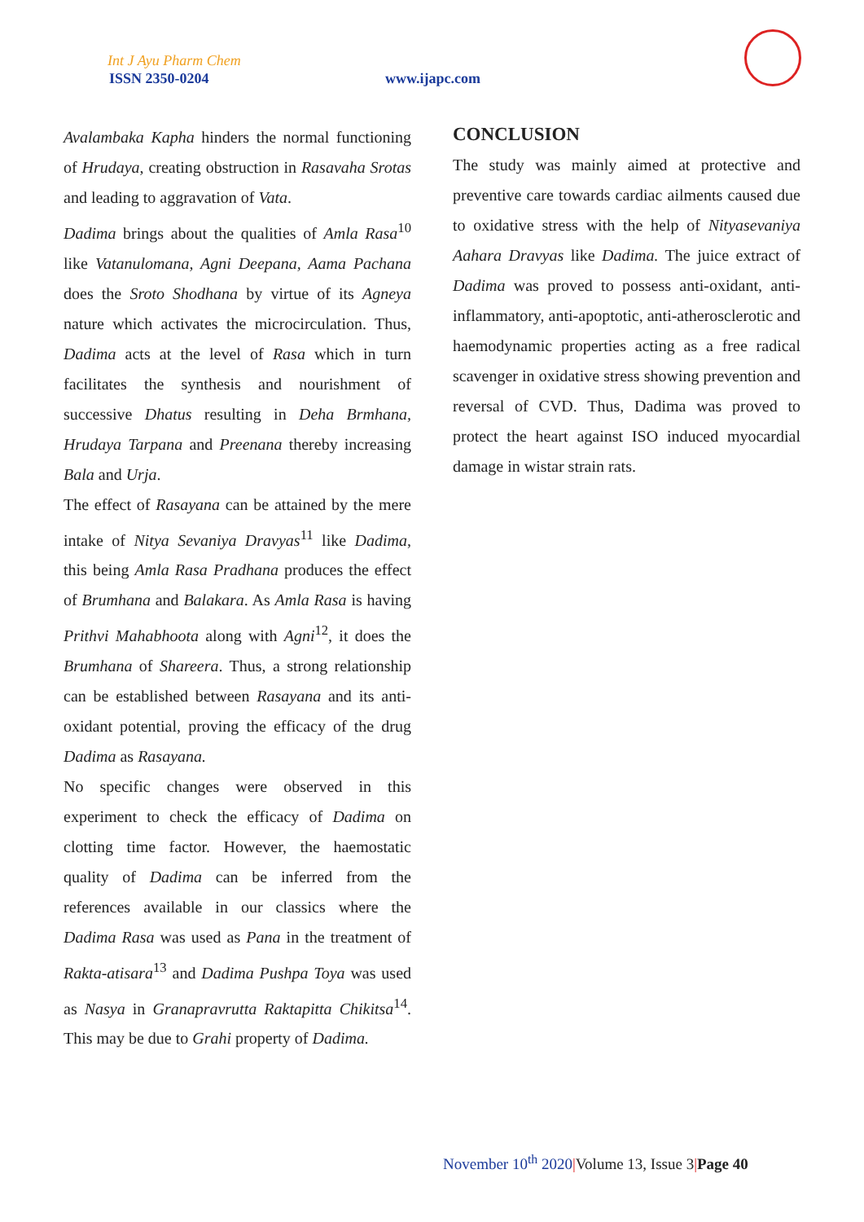Int J Ayu Pharm Chem
ISSN 2350-0204 www.ijapc.com
Avalambaka Kapha hinders the normal functioning of Hrudaya, creating obstruction in Rasavaha Srotas and leading to aggravation of Vata.
Dadima brings about the qualities of Amla Rasa<sup>10</sup> like Vatanulomana, Agni Deepana, Aama Pachana does the Sroto Shodhana by virtue of its Agneya nature which activates the microcirculation. Thus, Dadima acts at the level of Rasa which in turn facilitates the synthesis and nourishment of successive Dhatus resulting in Deha Brmhana, Hrudaya Tarpana and Preenana thereby increasing Bala and Urja.
The effect of Rasayana can be attained by the mere intake of Nitya Sevaniya Dravyas<sup>11</sup> like Dadima, this being Amla Rasa Pradhana produces the effect of Brumhana and Balakara. As Amla Rasa is having Prithvi Mahabhoota along with Agni<sup>12</sup>, it does the Brumhana of Shareera. Thus, a strong relationship can be established between Rasayana and its anti-oxidant potential, proving the efficacy of the drug Dadima as Rasayana.
No specific changes were observed in this experiment to check the efficacy of Dadima on clotting time factor. However, the haemostatic quality of Dadima can be inferred from the references available in our classics where the Dadima Rasa was used as Pana in the treatment of Rakta-atisara<sup>13</sup> and Dadima Pushpa Toya was used as Nasya in Granapravrutta Raktapitta Chikitsa<sup>14</sup>. This may be due to Grahi property of Dadima.
CONCLUSION
The study was mainly aimed at protective and preventive care towards cardiac ailments caused due to oxidative stress with the help of Nityasevaniya Aahara Dravyas like Dadima. The juice extract of Dadima was proved to possess anti-oxidant, anti-inflammatory, anti-apoptotic, anti-atherosclerotic and haemodynamic properties acting as a free radical scavenger in oxidative stress showing prevention and reversal of CVD. Thus, Dadima was proved to protect the heart against ISO induced myocardial damage in wistar strain rats.
November 10<sup>th</sup> 2020|Volume 13, Issue 3|Page 40